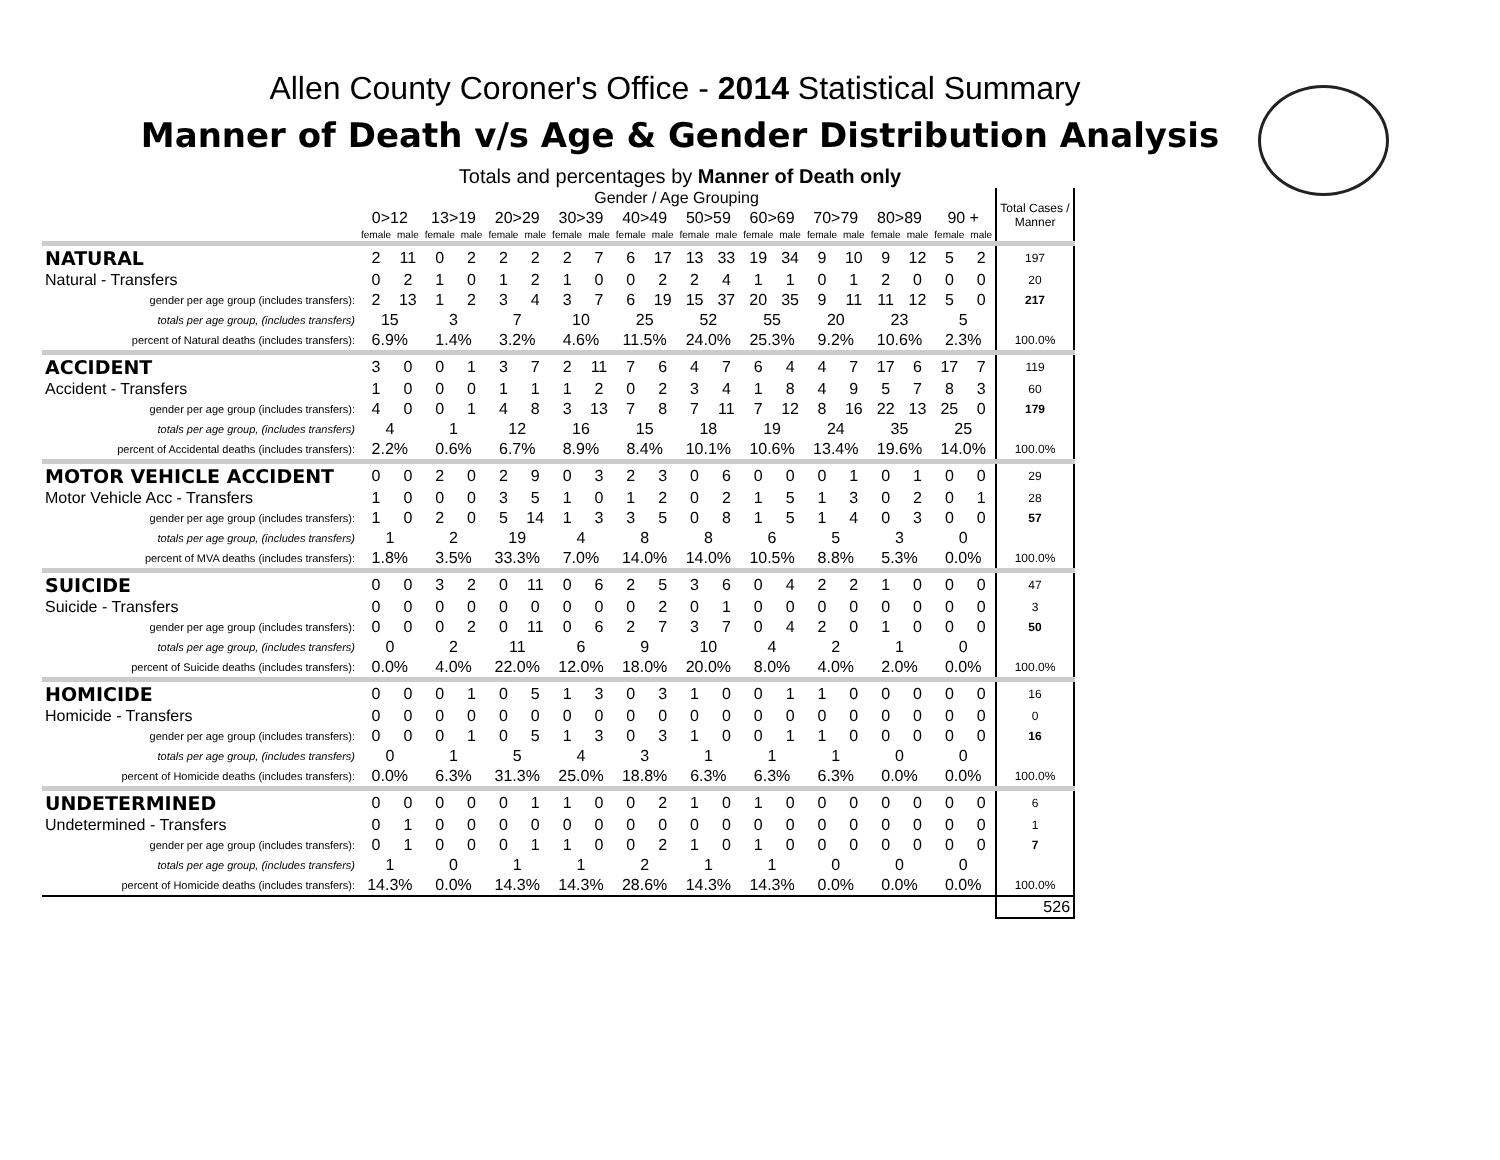Allen County Coroner's Office - 2014 Statistical Summary
Manner of Death v/s Age & Gender Distribution Analysis
Totals and percentages by Manner of Death only
| | Gender / Age Grouping | | | | | | | | | | | | | | | | | | | | Total Cases / Manner |
| --- | --- | --- | --- | --- | --- | --- | --- | --- | --- | --- | --- | --- | --- | --- | --- | --- | --- | --- | --- | --- | --- |
| | 0>12 | | 13>19 | | 20>29 | | 30>39 | | 40>49 | | 50>59 | | 60>69 | | 70>79 | | 80>89 | | 90 + | | |
| | female | male | female | male | female | male | female | male | female | male | female | male | female | male | female | male | female | male | female | male | |
| NATURAL | 2 | 11 | 0 | 2 | 2 | 2 | 2 | 7 | 6 | 17 | 13 | 33 | 19 | 34 | 9 | 10 | 9 | 12 | 5 | 2 | 197 |
| Natural - Transfers | 0 | 2 | 1 | 0 | 1 | 2 | 1 | 0 | 0 | 2 | 2 | 4 | 1 | 1 | 0 | 1 | 2 | 0 | 0 | 0 | 20 |
| gender per age group (includes transfers): | 2 | 13 | 1 | 2 | 3 | 4 | 3 | 7 | 6 | 19 | 15 | 37 | 20 | 35 | 9 | 11 | 11 | 12 | 5 | 0 | 217 |
| totals per age group, (includes transfers) | 15 | | 3 | | 7 | | 10 | | 25 | | 52 | | 55 | | 20 | | 23 | | 5 | | |
| percent of Natural deaths (includes transfers): | 6.9% | | 1.4% | | 3.2% | | 4.6% | | 11.5% | | 24.0% | | 25.3% | | 9.2% | | 10.6% | | 2.3% | | 100.0% |
| ACCIDENT | 3 | 0 | 0 | 1 | 3 | 7 | 2 | 11 | 7 | 6 | 4 | 7 | 6 | 4 | 4 | 7 | 17 | 6 | 17 | 7 | 119 |
| Accident - Transfers | 1 | 0 | 0 | 0 | 1 | 1 | 1 | 2 | 0 | 2 | 3 | 4 | 1 | 8 | 4 | 9 | 5 | 7 | 8 | 3 | 60 |
| gender per age group (includes transfers): | 4 | 0 | 0 | 1 | 4 | 8 | 3 | 13 | 7 | 8 | 7 | 11 | 7 | 12 | 8 | 16 | 22 | 13 | 25 | 0 | 179 |
| totals per age group, (includes transfers) | 4 | | 1 | | 12 | | 16 | | 15 | | 18 | | 19 | | 24 | | 35 | | 25 | | |
| percent of Accidental deaths (includes transfers): | 2.2% | | 0.6% | | 6.7% | | 8.9% | | 8.4% | | 10.1% | | 10.6% | | 13.4% | | 19.6% | | 14.0% | | 100.0% |
| MOTOR VEHICLE ACCIDENT | 0 | 0 | 2 | 0 | 2 | 9 | 0 | 3 | 2 | 3 | 0 | 6 | 0 | 0 | 0 | 1 | 0 | 1 | 0 | 0 | 29 |
| Motor Vehicle Acc - Transfers | 1 | 0 | 0 | 0 | 3 | 5 | 1 | 0 | 1 | 2 | 0 | 2 | 1 | 5 | 1 | 3 | 0 | 2 | 0 | 1 | 28 |
| gender per age group (includes transfers): | 1 | 0 | 2 | 0 | 5 | 14 | 1 | 3 | 3 | 5 | 0 | 8 | 1 | 5 | 1 | 4 | 0 | 3 | 0 | 0 | 57 |
| totals per age group, (includes transfers) | 1 | | 2 | | 19 | | 4 | | 8 | | 8 | | 6 | | 5 | | 3 | | 0 | | |
| percent of MVA deaths (includes transfers): | 1.8% | | 3.5% | | 33.3% | | 7.0% | | 14.0% | | 14.0% | | 10.5% | | 8.8% | | 5.3% | | 0.0% | | 100.0% |
| SUICIDE | 0 | 0 | 3 | 2 | 0 | 11 | 0 | 6 | 2 | 5 | 3 | 6 | 0 | 4 | 2 | 2 | 1 | 0 | 0 | 0 | 47 |
| Suicide - Transfers | 0 | 0 | 0 | 0 | 0 | 0 | 0 | 0 | 0 | 2 | 0 | 1 | 0 | 0 | 0 | 0 | 0 | 0 | 0 | 0 | 3 |
| gender per age group (includes transfers): | 0 | 0 | 0 | 2 | 0 | 11 | 0 | 6 | 2 | 7 | 3 | 7 | 0 | 4 | 2 | 0 | 1 | 0 | 0 | 0 | 50 |
| totals per age group, (includes transfers) | 0 | | 2 | | 11 | | 6 | | 9 | | 10 | | 4 | | 2 | | 1 | | 0 | | |
| percent of Suicide deaths (includes transfers): | 0.0% | | 4.0% | | 22.0% | | 12.0% | | 18.0% | | 20.0% | | 8.0% | | 4.0% | | 2.0% | | 0.0% | | 100.0% |
| HOMICIDE | 0 | 0 | 0 | 1 | 0 | 5 | 1 | 3 | 0 | 3 | 1 | 0 | 0 | 1 | 1 | 0 | 0 | 0 | 0 | 0 | 16 |
| Homicide - Transfers | 0 | 0 | 0 | 0 | 0 | 0 | 0 | 0 | 0 | 0 | 0 | 0 | 0 | 0 | 0 | 0 | 0 | 0 | 0 | 0 | 0 |
| gender per age group (includes transfers): | 0 | 0 | 0 | 1 | 0 | 5 | 1 | 3 | 0 | 3 | 1 | 0 | 0 | 1 | 1 | 0 | 0 | 0 | 0 | 0 | 16 |
| totals per age group, (includes transfers) | 0 | | 1 | | 5 | | 4 | | 3 | | 1 | | 1 | | 1 | | 0 | | 0 | | |
| percent of Homicide deaths (includes transfers): | 0.0% | | 6.3% | | 31.3% | | 25.0% | | 18.8% | | 6.3% | | 6.3% | | 6.3% | | 0.0% | | 0.0% | | 100.0% |
| UNDETERMINED | 0 | 0 | 0 | 0 | 0 | 1 | 1 | 0 | 0 | 2 | 1 | 0 | 1 | 0 | 0 | 0 | 0 | 0 | 0 | 0 | 6 |
| Undetermined - Transfers | 0 | 1 | 0 | 0 | 0 | 0 | 0 | 0 | 0 | 0 | 0 | 0 | 0 | 0 | 0 | 0 | 0 | 0 | 0 | 0 | 1 |
| gender per age group (includes transfers): | 0 | 1 | 0 | 0 | 0 | 1 | 1 | 0 | 0 | 2 | 1 | 0 | 1 | 0 | 0 | 0 | 0 | 0 | 0 | 0 | 7 |
| totals per age group, (includes transfers) | 1 | | 0 | | 1 | | 1 | | 2 | | 1 | | 1 | | 0 | | 0 | | 0 | | |
| percent of Homicide deaths (includes transfers): | 14.3% | | 0.0% | | 14.3% | | 14.3% | | 28.6% | | 14.3% | | 14.3% | | 0.0% | | 0.0% | | 0.0% | | 100.0% |
| | | | | | | | | | | | | | | | | | | | | | 526 |